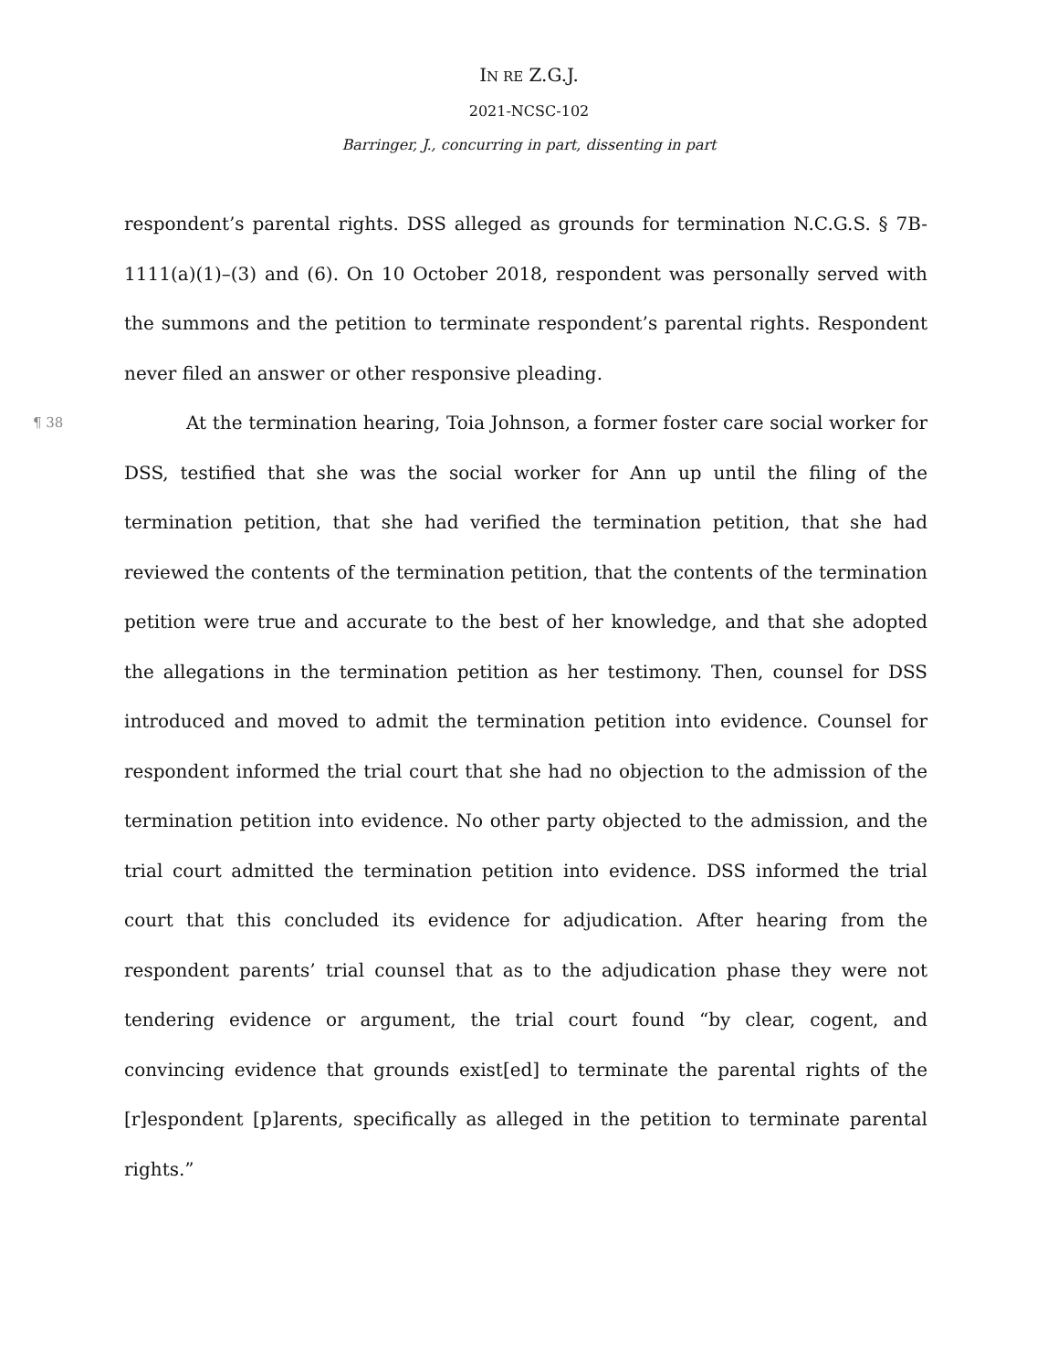IN RE Z.G.J.
2021-NCSC-102
Barringer, J., concurring in part, dissenting in part
respondent’s parental rights. DSS alleged as grounds for termination N.C.G.S. § 7B-1111(a)(1)–(3) and (6). On 10 October 2018, respondent was personally served with the summons and the petition to terminate respondent’s parental rights. Respondent never filed an answer or other responsive pleading.
¶ 38
At the termination hearing, Toia Johnson, a former foster care social worker for DSS, testified that she was the social worker for Ann up until the filing of the termination petition, that she had verified the termination petition, that she had reviewed the contents of the termination petition, that the contents of the termination petition were true and accurate to the best of her knowledge, and that she adopted the allegations in the termination petition as her testimony. Then, counsel for DSS introduced and moved to admit the termination petition into evidence. Counsel for respondent informed the trial court that she had no objection to the admission of the termination petition into evidence. No other party objected to the admission, and the trial court admitted the termination petition into evidence. DSS informed the trial court that this concluded its evidence for adjudication. After hearing from the respondent parents’ trial counsel that as to the adjudication phase they were not tendering evidence or argument, the trial court found “by clear, cogent, and convincing evidence that grounds exist[ed] to terminate the parental rights of the [r]espondent [p]arents, specifically as alleged in the petition to terminate parental rights.”